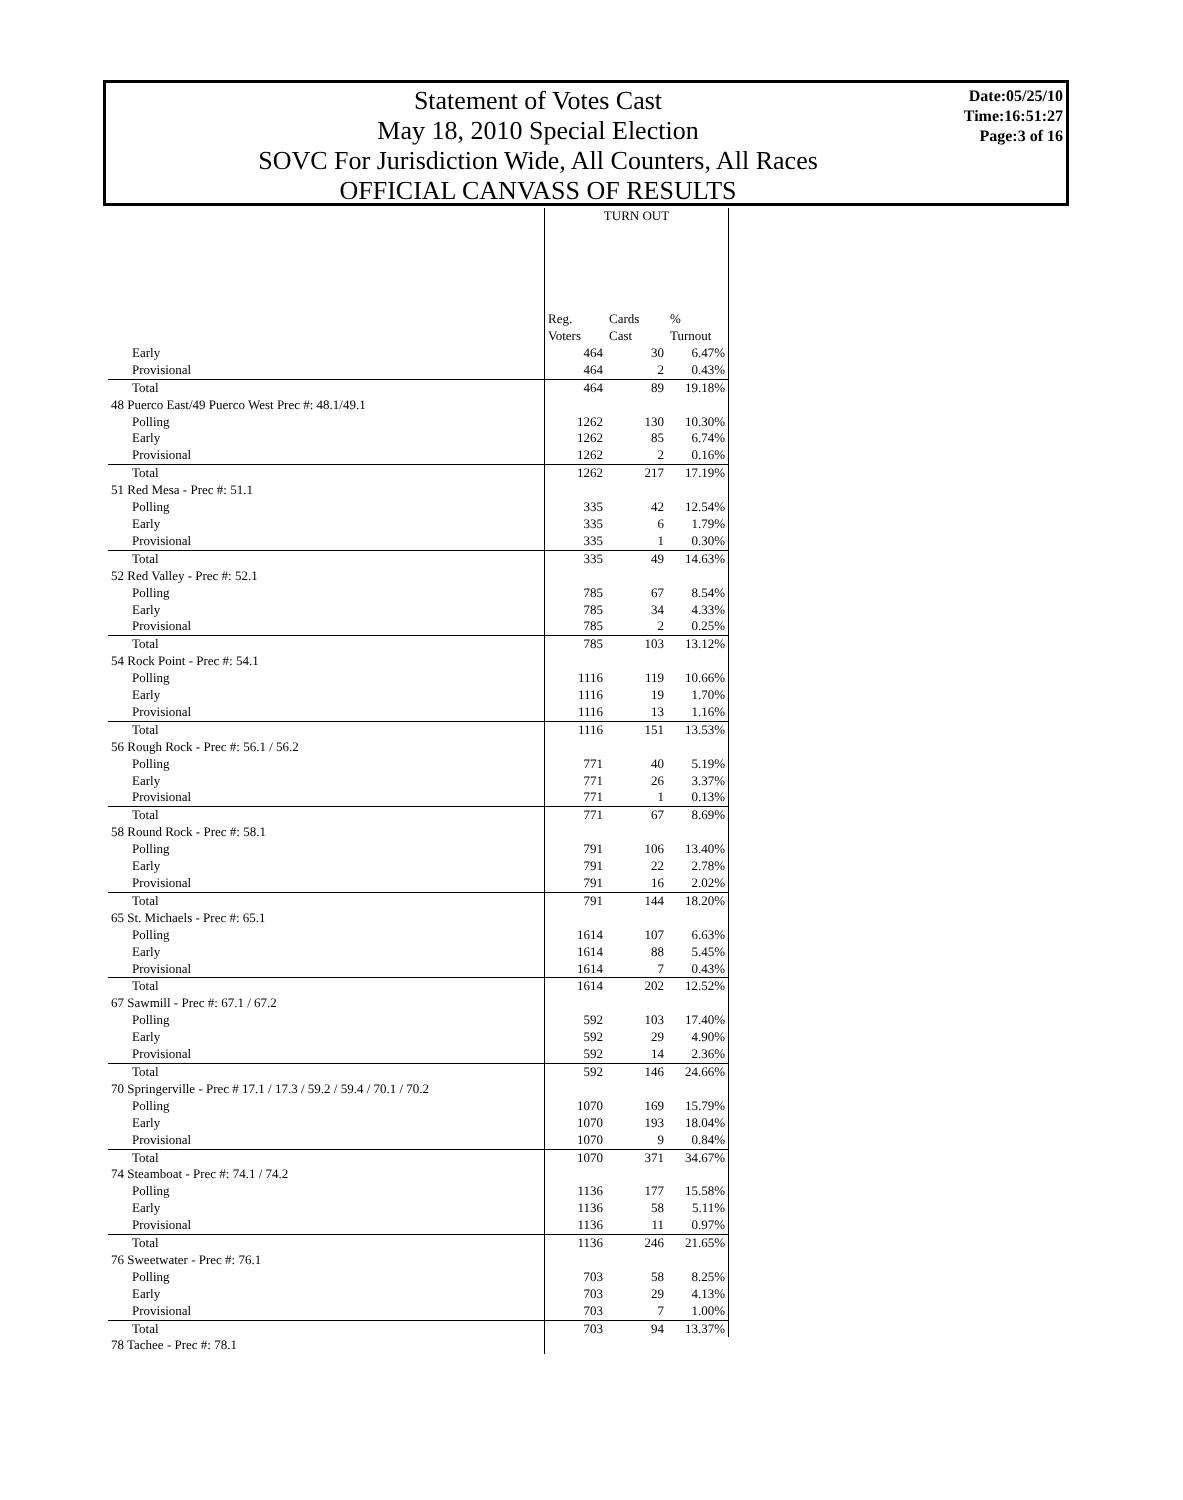Statement of Votes Cast
May 18, 2010 Special Election
SOVC For Jurisdiction Wide, All Counters, All Races
OFFICIAL CANVASS OF RESULTS
Date:05/25/10
Time:16:51:27
Page:3 of 16
| | TURN OUT | | |
| --- | --- | --- | --- |
| | Reg. Voters | Cards Cast | % Turnout |
| Early | 464 | 30 | 6.47% |
| Provisional | 464 | 2 | 0.43% |
| Total | 464 | 89 | 19.18% |
| 48 Puerco East/49 Puerco West Prec #: 48.1/49.1 | | | |
| Polling | 1262 | 130 | 10.30% |
| Early | 1262 | 85 | 6.74% |
| Provisional | 1262 | 2 | 0.16% |
| Total | 1262 | 217 | 17.19% |
| 51 Red Mesa - Prec #: 51.1 | | | |
| Polling | 335 | 42 | 12.54% |
| Early | 335 | 6 | 1.79% |
| Provisional | 335 | 1 | 0.30% |
| Total | 335 | 49 | 14.63% |
| 52 Red Valley - Prec #: 52.1 | | | |
| Polling | 785 | 67 | 8.54% |
| Early | 785 | 34 | 4.33% |
| Provisional | 785 | 2 | 0.25% |
| Total | 785 | 103 | 13.12% |
| 54 Rock Point - Prec #: 54.1 | | | |
| Polling | 1116 | 119 | 10.66% |
| Early | 1116 | 19 | 1.70% |
| Provisional | 1116 | 13 | 1.16% |
| Total | 1116 | 151 | 13.53% |
| 56 Rough Rock - Prec #: 56.1 / 56.2 | | | |
| Polling | 771 | 40 | 5.19% |
| Early | 771 | 26 | 3.37% |
| Provisional | 771 | 1 | 0.13% |
| Total | 771 | 67 | 8.69% |
| 58 Round Rock - Prec #: 58.1 | | | |
| Polling | 791 | 106 | 13.40% |
| Early | 791 | 22 | 2.78% |
| Provisional | 791 | 16 | 2.02% |
| Total | 791 | 144 | 18.20% |
| 65 St. Michaels - Prec #: 65.1 | | | |
| Polling | 1614 | 107 | 6.63% |
| Early | 1614 | 88 | 5.45% |
| Provisional | 1614 | 7 | 0.43% |
| Total | 1614 | 202 | 12.52% |
| 67 Sawmill - Prec #: 67.1 / 67.2 | | | |
| Polling | 592 | 103 | 17.40% |
| Early | 592 | 29 | 4.90% |
| Provisional | 592 | 14 | 2.36% |
| Total | 592 | 146 | 24.66% |
| 70 Springerville - Prec # 17.1 / 17.3 / 59.2 / 59.4 / 70.1 / 70.2 | | | |
| Polling | 1070 | 169 | 15.79% |
| Early | 1070 | 193 | 18.04% |
| Provisional | 1070 | 9 | 0.84% |
| Total | 1070 | 371 | 34.67% |
| 74 Steamboat - Prec #: 74.1 / 74.2 | | | |
| Polling | 1136 | 177 | 15.58% |
| Early | 1136 | 58 | 5.11% |
| Provisional | 1136 | 11 | 0.97% |
| Total | 1136 | 246 | 21.65% |
| 76 Sweetwater - Prec #: 76.1 | | | |
| Polling | 703 | 58 | 8.25% |
| Early | 703 | 29 | 4.13% |
| Provisional | 703 | 7 | 1.00% |
| Total | 703 | 94 | 13.37% |
| 78 Tachee - Prec #: 78.1 | | | |